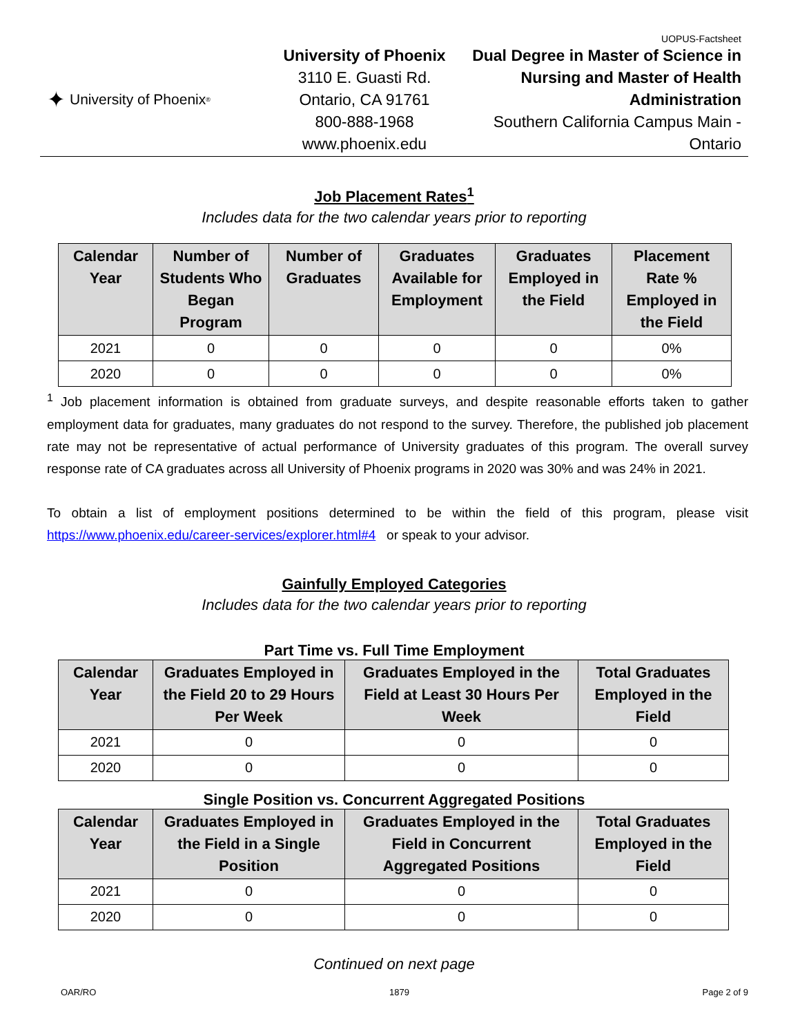UOPUS-Factsheet
✦ University of Phoenix<sup>®</sup>
University of Phoenix
3110 E. Guasti Rd.
Ontario, CA 91761
800-888-1968
www.phoenix.edu
Dual Degree in Master of Science in Nursing and Master of Health Administration
Southern California Campus Main - Ontario
Job Placement Rates<sup>1</sup>
Includes data for the two calendar years prior to reporting
| Calendar Year | Number of Students Who Began Program | Number of Graduates | Graduates Available for Employment | Graduates Employed in the Field | Placement Rate % Employed in the Field |
| --- | --- | --- | --- | --- | --- |
| 2021 | 0 | 0 | 0 | 0 | 0% |
| 2020 | 0 | 0 | 0 | 0 | 0% |
<sup>1</sup> Job placement information is obtained from graduate surveys, and despite reasonable efforts taken to gather employment data for graduates, many graduates do not respond to the survey. Therefore, the published job placement rate may not be representative of actual performance of University graduates of this program. The overall survey response rate of CA graduates across all University of Phoenix programs in 2020 was 30% and was 24% in 2021.
To obtain a list of employment positions determined to be within the field of this program, please visit https://www.phoenix.edu/career-services/explorer.html#4 or speak to your advisor.
Gainfully Employed Categories
Includes data for the two calendar years prior to reporting
Part Time vs. Full Time Employment
| Calendar Year | Graduates Employed in the Field 20 to 29 Hours Per Week | Graduates Employed in the Field at Least 30 Hours Per Week | Total Graduates Employed in the Field |
| --- | --- | --- | --- |
| 2021 | 0 | 0 | 0 |
| 2020 | 0 | 0 | 0 |
Single Position vs. Concurrent Aggregated Positions
| Calendar Year | Graduates Employed in the Field in a Single Position | Graduates Employed in the Field in Concurrent Aggregated Positions | Total Graduates Employed in the Field |
| --- | --- | --- | --- |
| 2021 | 0 | 0 | 0 |
| 2020 | 0 | 0 | 0 |
Continued on next page
OAR/RO 1879 Page 2 of 9